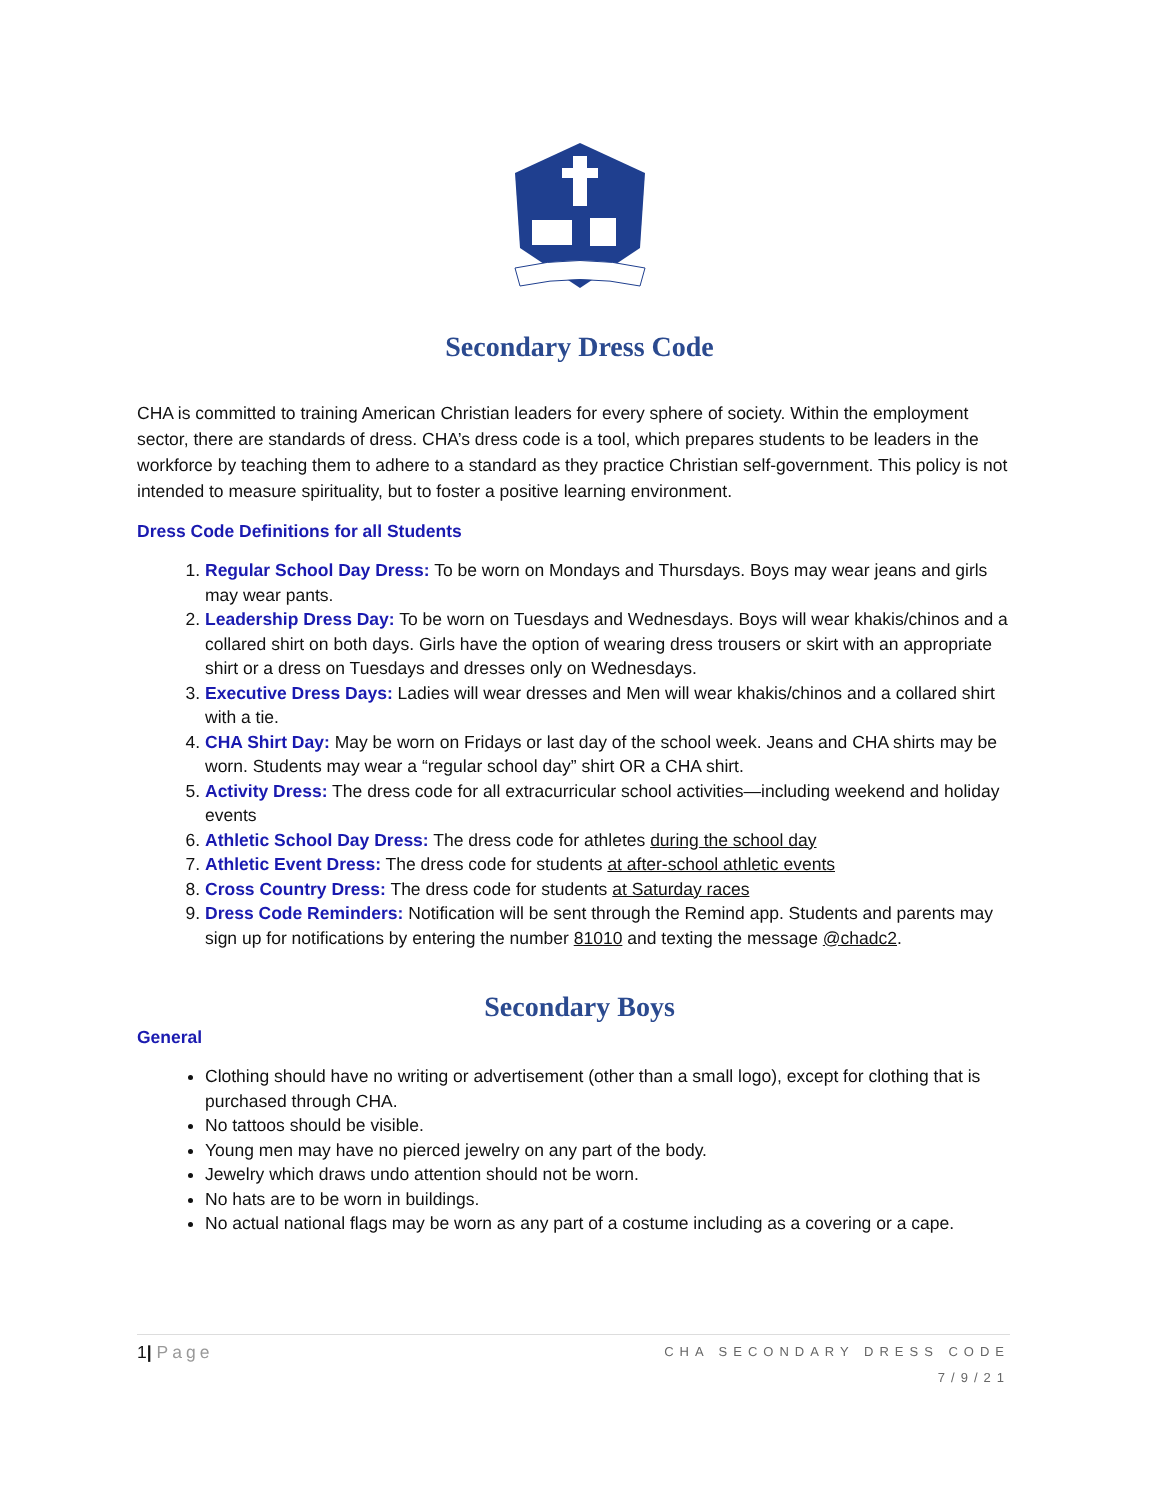Secondary Dress Code
CHA is committed to training American Christian leaders for every sphere of society. Within the employment sector, there are standards of dress. CHA’s dress code is a tool, which prepares students to be leaders in the workforce by teaching them to adhere to a standard as they practice Christian self-government. This policy is not intended to measure spirituality, but to foster a positive learning environment.
Dress Code Definitions for all Students
1. Regular School Day Dress: To be worn on Mondays and Thursdays. Boys may wear jeans and girls may wear pants.
2. Leadership Dress Day: To be worn on Tuesdays and Wednesdays. Boys will wear khakis/chinos and a collared shirt on both days. Girls have the option of wearing dress trousers or skirt with an appropriate shirt or a dress on Tuesdays and dresses only on Wednesdays.
3. Executive Dress Days: Ladies will wear dresses and Men will wear khakis/chinos and a collared shirt with a tie.
4. CHA Shirt Day: May be worn on Fridays or last day of the school week. Jeans and CHA shirts may be worn. Students may wear a “regular school day” shirt OR a CHA shirt.
5. Activity Dress: The dress code for all extracurricular school activities—including weekend and holiday events
6. Athletic School Day Dress: The dress code for athletes during the school day
7. Athletic Event Dress: The dress code for students at after-school athletic events
8. Cross Country Dress: The dress code for students at Saturday races
9. Dress Code Reminders: Notification will be sent through the Remind app. Students and parents may sign up for notifications by entering the number 81010 and texting the message @chadc2.
Secondary Boys
General
Clothing should have no writing or advertisement (other than a small logo), except for clothing that is purchased through CHA.
No tattoos should be visible.
Young men may have no pierced jewelry on any part of the body.
Jewelry which draws undo attention should not be worn.
No hats are to be worn in buildings.
No actual national flags may be worn as any part of a costume including as a covering or a cape.
1| Page
CHA SECONDARY DRESS CODE
7/9/21